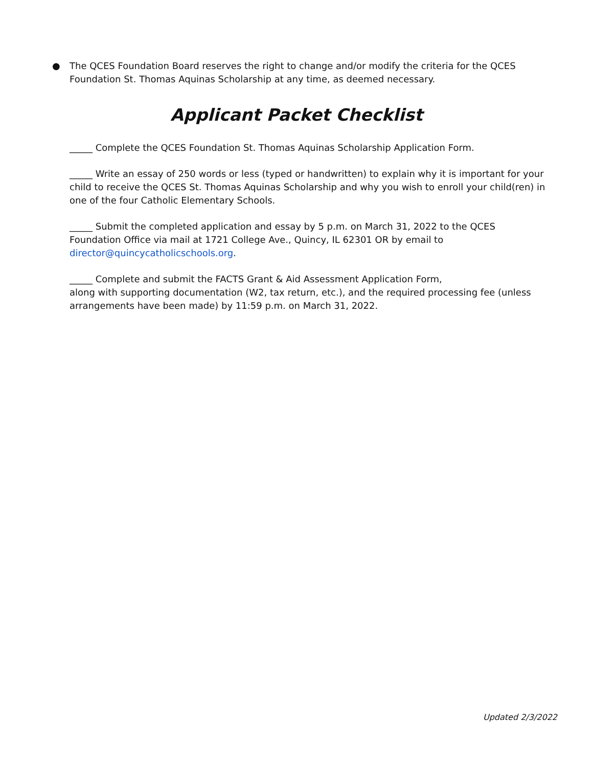● The QCES Foundation Board reserves the right to change and/or modify the criteria for the QCES Foundation St. Thomas Aquinas Scholarship at any time, as deemed necessary.
Applicant Packet Checklist
_____ Complete the QCES Foundation St. Thomas Aquinas Scholarship Application Form.
_____ Write an essay of 250 words or less (typed or handwritten) to explain why it is important for your child to receive the QCES St. Thomas Aquinas Scholarship and why you wish to enroll your child(ren) in one of the four Catholic Elementary Schools.
_____ Submit the completed application and essay by 5 p.m. on March 31, 2022 to the QCES Foundation Office via mail at 1721 College Ave., Quincy, IL 62301 OR by email to director@quincycatholicschools.org.
_____ Complete and submit the FACTS Grant & Aid Assessment Application Form,
along with supporting documentation (W2, tax return, etc.), and the required processing fee (unless arrangements have been made) by 11:59 p.m. on March 31, 2022.
Updated 2/3/2022